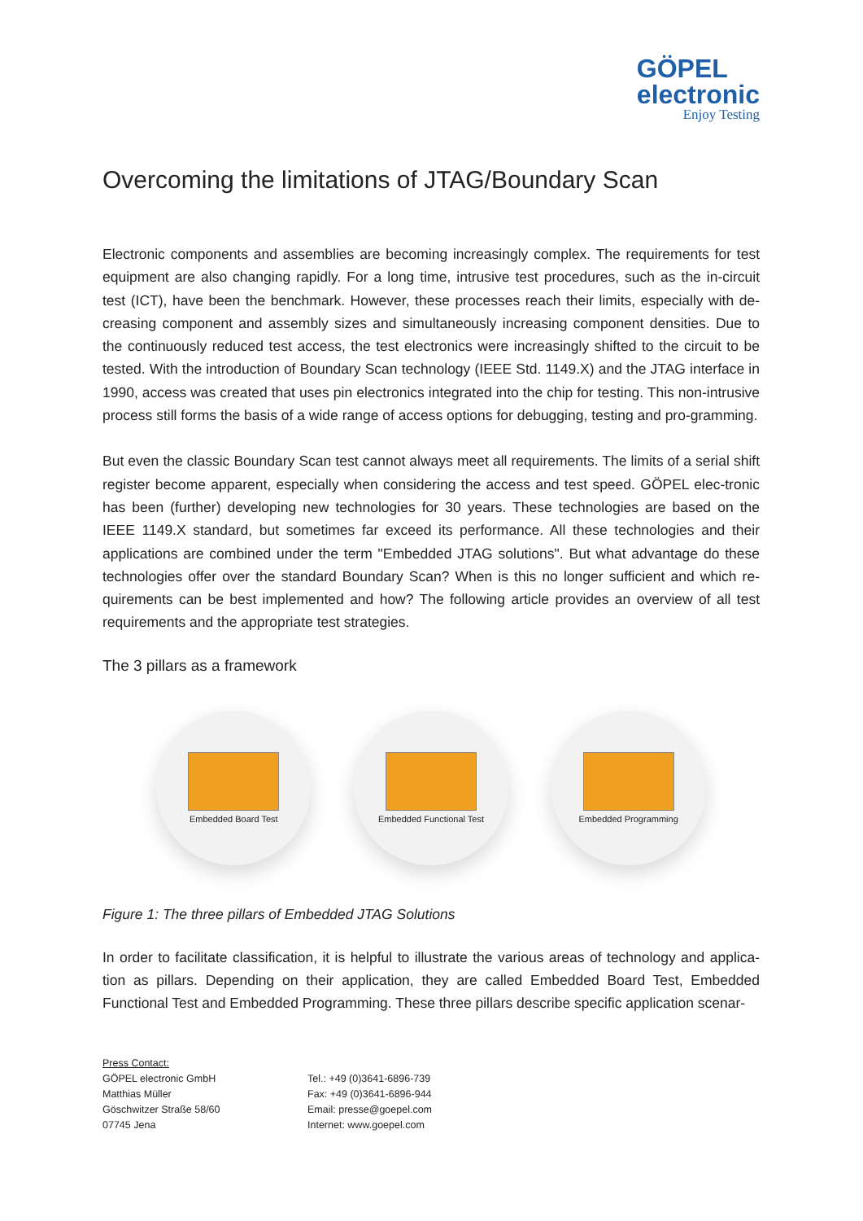GÖPEL
electronic
Enjoy Testing
Overcoming the limitations of JTAG/Boundary Scan
Electronic components and assemblies are becoming increasingly complex. The requirements for test equipment are also changing rapidly. For a long time, intrusive test procedures, such as the in-circuit test (ICT), have been the benchmark. However, these processes reach their limits, especially with de-creasing component and assembly sizes and simultaneously increasing component densities. Due to the continuously reduced test access, the test electronics were increasingly shifted to the circuit to be tested. With the introduction of Boundary Scan technology (IEEE Std. 1149.X) and the JTAG interface in 1990, access was created that uses pin electronics integrated into the chip for testing. This non-intrusive process still forms the basis of a wide range of access options for debugging, testing and pro-gramming.
But even the classic Boundary Scan test cannot always meet all requirements. The limits of a serial shift register become apparent, especially when considering the access and test speed. GÖPEL elec-tronic has been (further) developing new technologies for 30 years. These technologies are based on the IEEE 1149.X standard, but sometimes far exceed its performance. All these technologies and their applications are combined under the term "Embedded JTAG solutions". But what advantage do these technologies offer over the standard Boundary Scan? When is this no longer sufficient and which re-quirements can be best implemented and how? The following article provides an overview of all test requirements and the appropriate test strategies.
The 3 pillars as a framework
Embedded Board Test Embedded Functional Test
Embedded Programming
Figure 1: The three pillars of Embedded JTAG Solutions
In order to facilitate classification, it is helpful to illustrate the various areas of technology and applica-tion as pillars. Depending on their application, they are called Embedded Board Test, Embedded Functional Test and Embedded Programming. These three pillars describe specific application scenar-
Press Contact:
GÖPEL electronic GmbH
Matthias Müller
Göschwitzer Straße 58/60
07745 Jena
Tel.: +49 (0)3641-6896-739
Fax: +49 (0)3641-6896-944
Email: presse@goepel.com
Internet: www.goepel.com